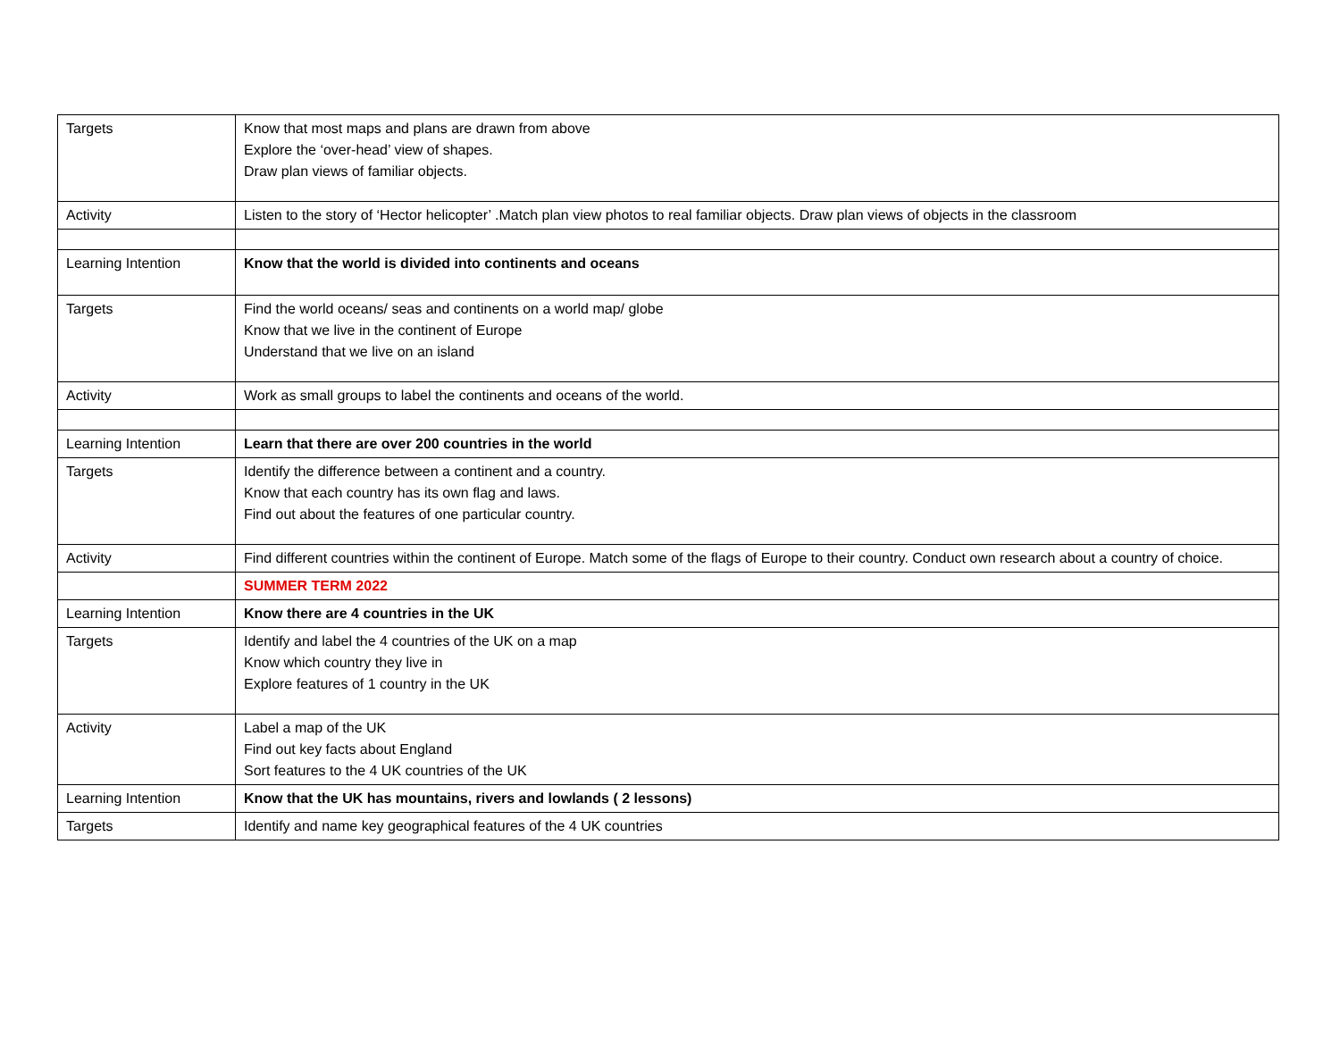| Targets | Know that most maps and plans are drawn from above Explore the ‘over-head’ view of shapes. Draw plan views of familiar objects. |
| Activity | Listen to the story of ‘Hector helicopter’ .Match plan view photos to real familiar objects. Draw plan views of objects in the classroom |
| Learning Intention | Know that the world is divided into continents and oceans |
| Targets | Find the world oceans/ seas and continents on a world map/ globe Know that we live in the continent of Europe Understand that we live on an island |
| Activity | Work as small groups to label the continents and oceans of the world. |
| Learning Intention | Learn that there are over 200 countries in the world |
| Targets | Identify the difference between a continent and a country. Know that each country has its own flag and laws. Find out about the features of one particular country. |
| Activity | Find different countries within the continent of Europe. Match some of the flags of Europe to their country. Conduct own research about a country of choice. |
| | SUMMER TERM 2022 |
| Learning Intention | Know there are 4 countries in the UK |
| Targets | Identify and label the 4 countries of the UK on a map Know which country they live in Explore features of 1 country in the UK |
| Activity | Label a map of the UK Find out key facts about England Sort features to the 4 UK countries of the UK |
| Learning Intention | Know that the UK has mountains, rivers and lowlands ( 2 lessons) |
| Targets | Identify and name key geographical features of the 4 UK countries |